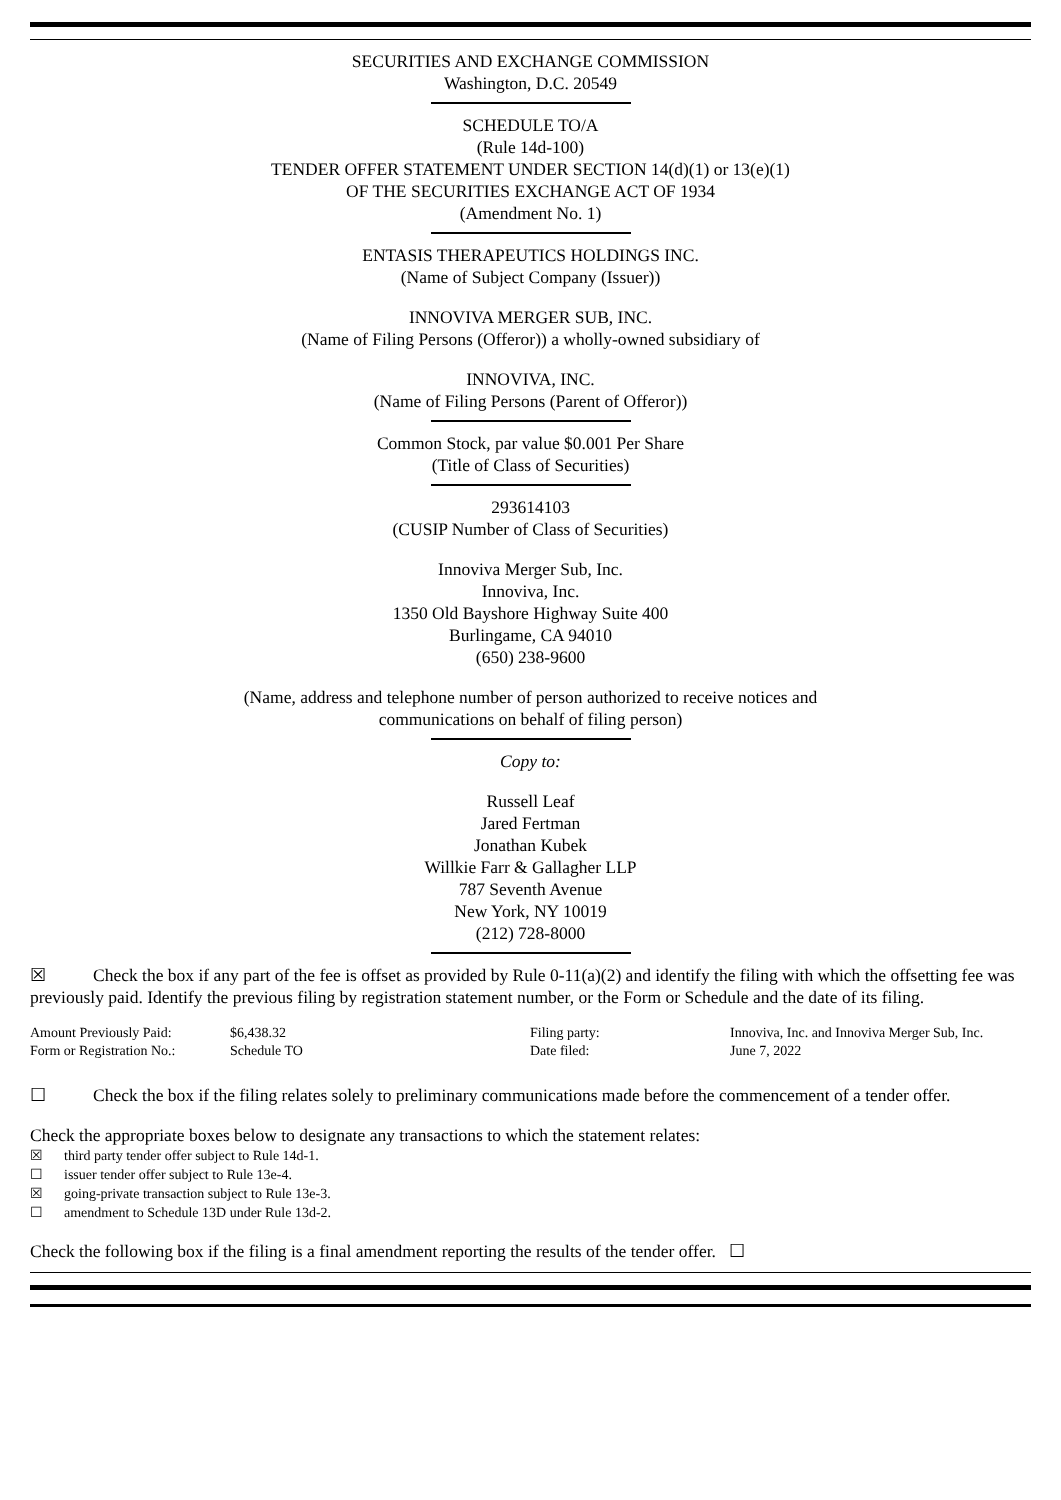SECURITIES AND EXCHANGE COMMISSION
Washington, D.C. 20549
SCHEDULE TO/A
(Rule 14d-100)
TENDER OFFER STATEMENT UNDER SECTION 14(d)(1) or 13(e)(1)
OF THE SECURITIES EXCHANGE ACT OF 1934
(Amendment No. 1)
ENTASIS THERAPEUTICS HOLDINGS INC.
(Name of Subject Company (Issuer))
INNOVIVA MERGER SUB, INC.
(Name of Filing Persons (Offeror)) a wholly-owned subsidiary of
INNOVIVA, INC.
(Name of Filing Persons (Parent of Offeror))
Common Stock, par value $0.001 Per Share
(Title of Class of Securities)
293614103
(CUSIP Number of Class of Securities)
Innoviva Merger Sub, Inc.
Innoviva, Inc.
1350 Old Bayshore Highway Suite 400
Burlingame, CA 94010
(650) 238-9600
(Name, address and telephone number of person authorized to receive notices and
communications on behalf of filing person)
Copy to:
Russell Leaf
Jared Fertman
Jonathan Kubek
Willkie Farr & Gallagher LLP
787 Seventh Avenue
New York, NY 10019
(212) 728-8000
☒ Check the box if any part of the fee is offset as provided by Rule 0-11(a)(2) and identify the filing with which the offsetting fee was previously paid. Identify the previous filing by registration statement number, or the Form or Schedule and the date of its filing.
| Amount Previously Paid: | $6,438.32 | Filing party: | Innoviva, Inc. and Innoviva Merger Sub, Inc. |
| Form or Registration No.: | Schedule TO | Date filed: | June 7, 2022 |
☐ Check the box if the filing relates solely to preliminary communications made before the commencement of a tender offer.
Check the appropriate boxes below to designate any transactions to which the statement relates:
☒ third party tender offer subject to Rule 14d-1.
☐ issuer tender offer subject to Rule 13e-4.
☒ going-private transaction subject to Rule 13e-3.
☐ amendment to Schedule 13D under Rule 13d-2.
Check the following box if the filing is a final amendment reporting the results of the tender offer. ☐